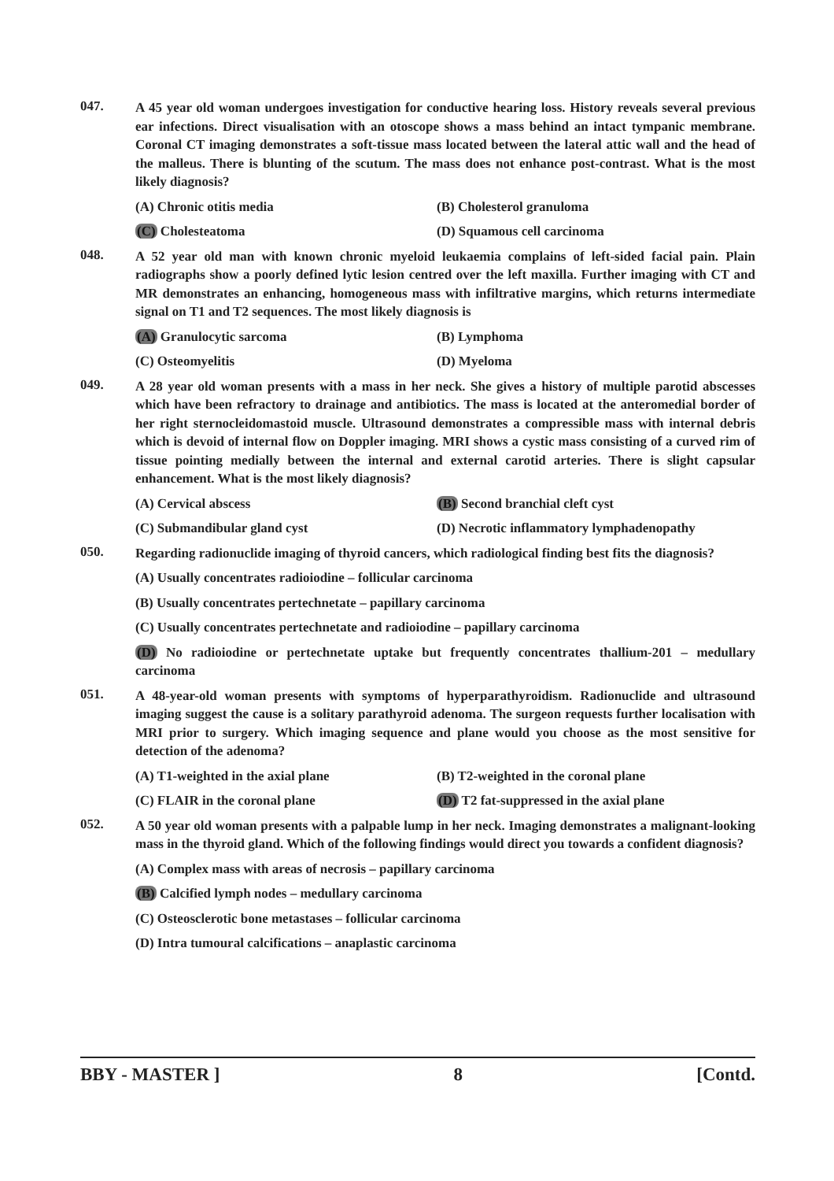047.
A 45 year old woman undergoes investigation for conductive hearing loss. History reveals several previous ear infections. Direct visualisation with an otoscope shows a mass behind an intact tympanic membrane. Coronal CT imaging demonstrates a soft-tissue mass located between the lateral attic wall and the head of the malleus. There is blunting of the scutum. The mass does not enhance post-contrast. What is the most likely diagnosis?
(A) Chronic otitis media
(B) Cholesterol granuloma
(C) Cholesteatoma
(D) Squamous cell carcinoma
048.
A 52 year old man with known chronic myeloid leukaemia complains of left-sided facial pain. Plain radiographs show a poorly defined lytic lesion centred over the left maxilla. Further imaging with CT and MR demonstrates an enhancing, homogeneous mass with infiltrative margins, which returns intermediate signal on T1 and T2 sequences. The most likely diagnosis is
(A) Granulocytic sarcoma
(B) Lymphoma
(C) Osteomyelitis
(D) Myeloma
049.
A 28 year old woman presents with a mass in her neck. She gives a history of multiple parotid abscesses which have been refractory to drainage and antibiotics. The mass is located at the anteromedial border of her right sternocleidomastoid muscle. Ultrasound demonstrates a compressible mass with internal debris which is devoid of internal flow on Doppler imaging. MRI shows a cystic mass consisting of a curved rim of tissue pointing medially between the internal and external carotid arteries. There is slight capsular enhancement. What is the most likely diagnosis?
(A) Cervical abscess
(B) Second branchial cleft cyst
(C) Submandibular gland cyst
(D) Necrotic inflammatory lymphadenopathy
050.
Regarding radionuclide imaging of thyroid cancers, which radiological finding best fits the diagnosis?
(A) Usually concentrates radioiodine – follicular carcinoma
(B) Usually concentrates pertechnetate – papillary carcinoma
(C) Usually concentrates pertechnetate and radioiodine – papillary carcinoma
(D) No radioiodine or pertechnetate uptake but frequently concentrates thallium-201 – medullary carcinoma
051.
A 48-year-old woman presents with symptoms of hyperparathyroidism. Radionuclide and ultrasound imaging suggest the cause is a solitary parathyroid adenoma. The surgeon requests further localisation with MRI prior to surgery. Which imaging sequence and plane would you choose as the most sensitive for detection of the adenoma?
(A) T1-weighted in the axial plane
(B) T2-weighted in the coronal plane
(C) FLAIR in the coronal plane
(D) T2 fat-suppressed in the axial plane
052.
A 50 year old woman presents with a palpable lump in her neck. Imaging demonstrates a malignant-looking mass in the thyroid gland. Which of the following findings would direct you towards a confident diagnosis?
(A) Complex mass with areas of necrosis – papillary carcinoma
(B) Calcified lymph nodes – medullary carcinoma
(C) Osteosclerotic bone metastases – follicular carcinoma
(D) Intra tumoural calcifications – anaplastic carcinoma
BBY - MASTER ] 8 [Contd.